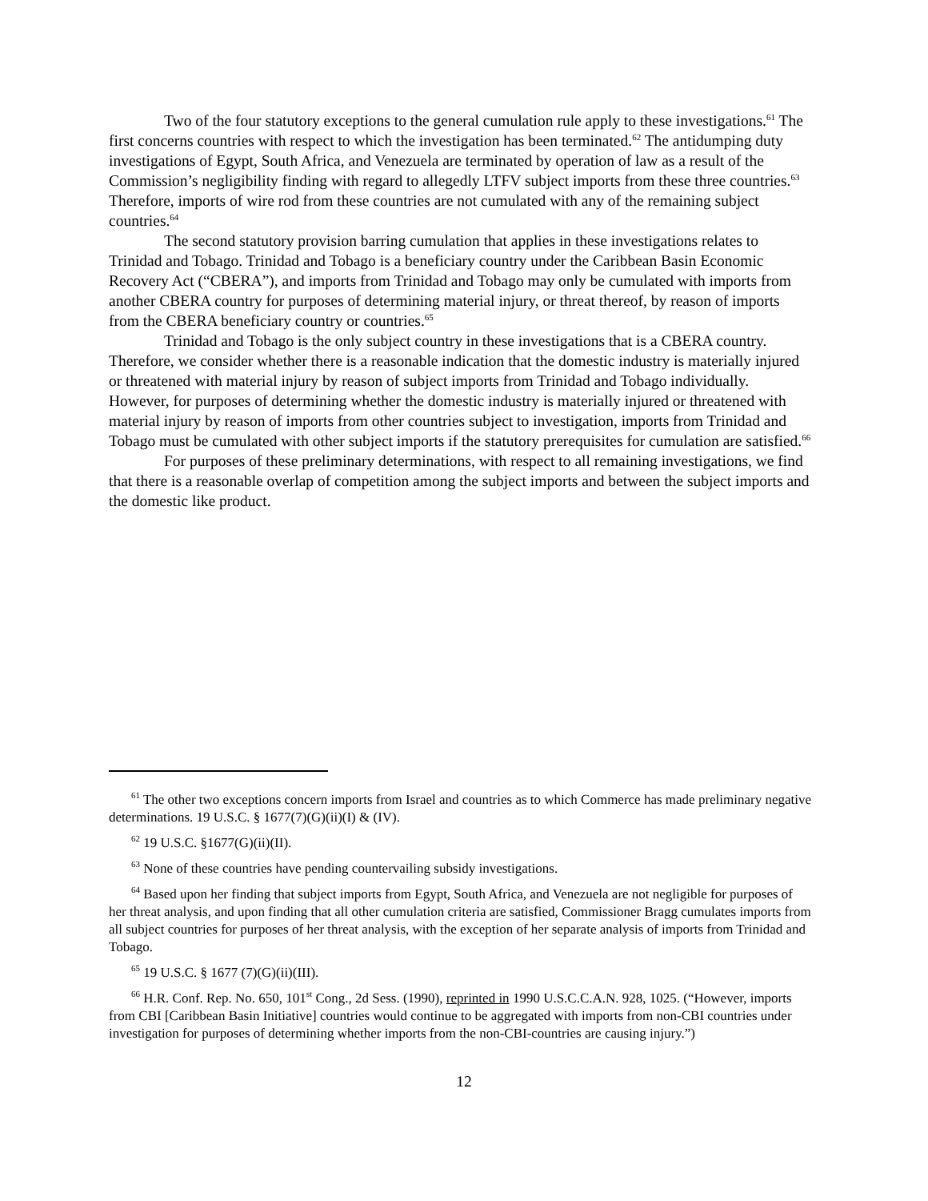Two of the four statutory exceptions to the general cumulation rule apply to these investigations.<sup>61</sup> The first concerns countries with respect to which the investigation has been terminated.<sup>62</sup> The antidumping duty investigations of Egypt, South Africa, and Venezuela are terminated by operation of law as a result of the Commission’s negligibility finding with regard to allegedly LTFV subject imports from these three countries.<sup>63</sup> Therefore, imports of wire rod from these countries are not cumulated with any of the remaining subject countries.<sup>64</sup>
The second statutory provision barring cumulation that applies in these investigations relates to Trinidad and Tobago. Trinidad and Tobago is a beneficiary country under the Caribbean Basin Economic Recovery Act (“CBERA”), and imports from Trinidad and Tobago may only be cumulated with imports from another CBERA country for purposes of determining material injury, or threat thereof, by reason of imports from the CBERA beneficiary country or countries.<sup>65</sup>
Trinidad and Tobago is the only subject country in these investigations that is a CBERA country. Therefore, we consider whether there is a reasonable indication that the domestic industry is materially injured or threatened with material injury by reason of subject imports from Trinidad and Tobago individually. However, for purposes of determining whether the domestic industry is materially injured or threatened with material injury by reason of imports from other countries subject to investigation, imports from Trinidad and Tobago must be cumulated with other subject imports if the statutory prerequisites for cumulation are satisfied.<sup>66</sup>
For purposes of these preliminary determinations, with respect to all remaining investigations, we find that there is a reasonable overlap of competition among the subject imports and between the subject imports and the domestic like product.
<sup>61</sup> The other two exceptions concern imports from Israel and countries as to which Commerce has made preliminary negative determinations. 19 U.S.C. § 1677(7)(G)(ii)(I) & (IV).
<sup>62</sup> 19 U.S.C. §1677(G)(ii)(II).
<sup>63</sup> None of these countries have pending countervailing subsidy investigations.
<sup>64</sup> Based upon her finding that subject imports from Egypt, South Africa, and Venezuela are not negligible for purposes of her threat analysis, and upon finding that all other cumulation criteria are satisfied, Commissioner Bragg cumulates imports from all subject countries for purposes of her threat analysis, with the exception of her separate analysis of imports from Trinidad and Tobago.
<sup>65</sup> 19 U.S.C. § 1677 (7)(G)(ii)(III).
<sup>66</sup> H.R. Conf. Rep. No. 650, 101<sup>st</sup> Cong., 2d Sess. (1990), reprinted in 1990 U.S.C.C.A.N. 928, 1025. (“However, imports from CBI [Caribbean Basin Initiative] countries would continue to be aggregated with imports from non-CBI countries under investigation for purposes of determining whether imports from the non-CBI-countries are causing injury.”)
12